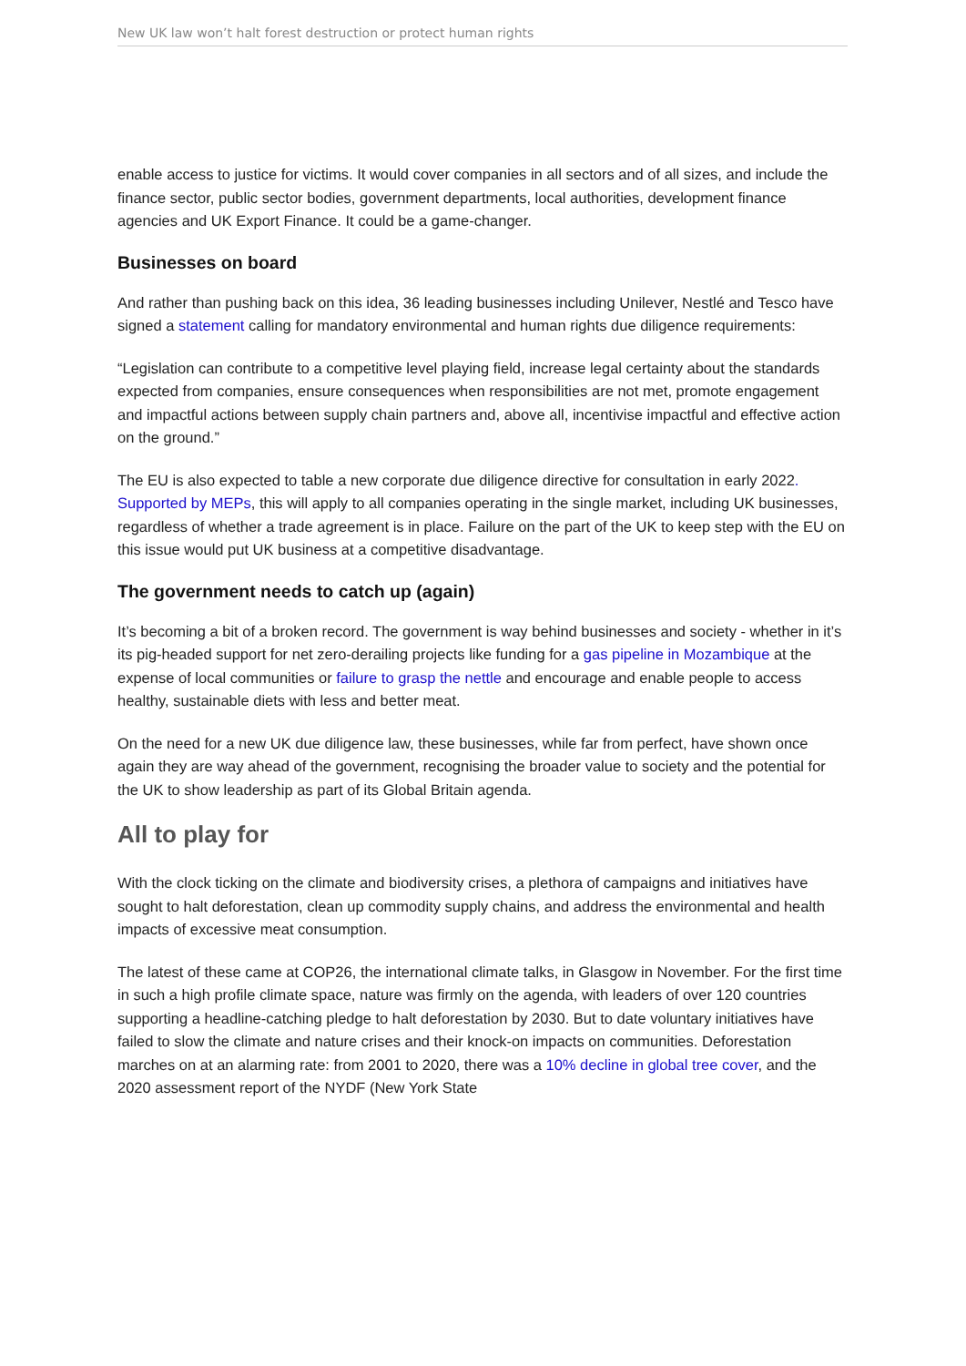New UK law won’t halt forest destruction or protect human rights
enable access to justice for victims. It would cover companies in all sectors and of all sizes, and include the finance sector, public sector bodies, government departments, local authorities, development finance agencies and UK Export Finance. It could be a game-changer.
Businesses on board
And rather than pushing back on this idea, 36 leading businesses including Unilever, Nestlé and Tesco have signed a statement calling for mandatory environmental and human rights due diligence requirements:
“Legislation can contribute to a competitive level playing field, increase legal certainty about the standards expected from companies, ensure consequences when responsibilities are not met, promote engagement and impactful actions between supply chain partners and, above all, incentivise impactful and effective action on the ground.”
The EU is also expected to table a new corporate due diligence directive for consultation in early 2022. Supported by MEPs, this will apply to all companies operating in the single market, including UK businesses, regardless of whether a trade agreement is in place. Failure on the part of the UK to keep step with the EU on this issue would put UK business at a competitive disadvantage.
The government needs to catch up (again)
It’s becoming a bit of a broken record. The government is way behind businesses and society - whether in it’s its pig-headed support for net zero-derailing projects like funding for a gas pipeline in Mozambique at the expense of local communities or failure to grasp the nettle and encourage and enable people to access healthy, sustainable diets with less and better meat.
On the need for a new UK due diligence law, these businesses, while far from perfect, have shown once again they are way ahead of the government, recognising the broader value to society and the potential for the UK to show leadership as part of its Global Britain agenda.
All to play for
With the clock ticking on the climate and biodiversity crises, a plethora of campaigns and initiatives have sought to halt deforestation, clean up commodity supply chains, and address the environmental and health impacts of excessive meat consumption.
The latest of these came at COP26, the international climate talks, in Glasgow in November. For the first time in such a high profile climate space, nature was firmly on the agenda, with leaders of over 120 countries supporting a headline-catching pledge to halt deforestation by 2030. But to date voluntary initiatives have failed to slow the climate and nature crises and their knock-on impacts on communities. Deforestation marches on at an alarming rate: from 2001 to 2020, there was a 10% decline in global tree cover, and the 2020 assessment report of the NYDF (New York State